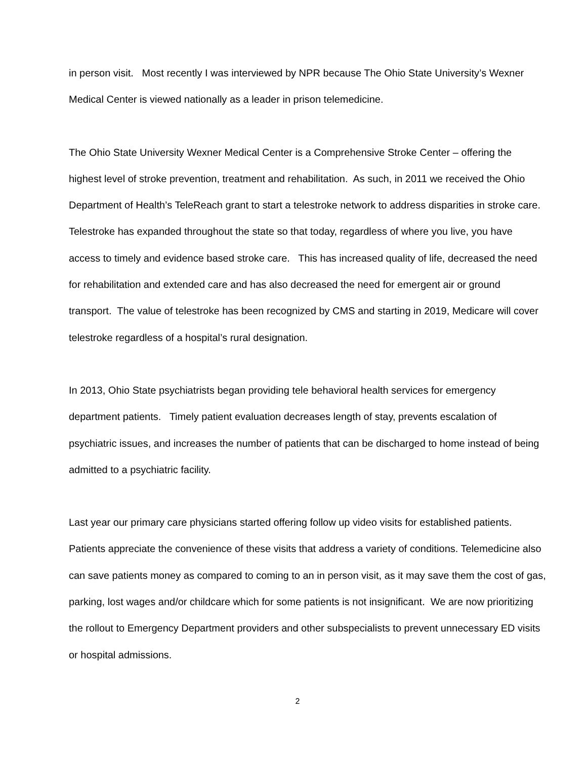in person visit. Most recently I was interviewed by NPR because The Ohio State University’s Wexner Medical Center is viewed nationally as a leader in prison telemedicine.
The Ohio State University Wexner Medical Center is a Comprehensive Stroke Center – offering the highest level of stroke prevention, treatment and rehabilitation. As such, in 2011 we received the Ohio Department of Health’s TeleReach grant to start a telestroke network to address disparities in stroke care. Telestroke has expanded throughout the state so that today, regardless of where you live, you have access to timely and evidence based stroke care. This has increased quality of life, decreased the need for rehabilitation and extended care and has also decreased the need for emergent air or ground transport. The value of telestroke has been recognized by CMS and starting in 2019, Medicare will cover telestroke regardless of a hospital’s rural designation.
In 2013, Ohio State psychiatrists began providing tele behavioral health services for emergency department patients. Timely patient evaluation decreases length of stay, prevents escalation of psychiatric issues, and increases the number of patients that can be discharged to home instead of being admitted to a psychiatric facility.
Last year our primary care physicians started offering follow up video visits for established patients. Patients appreciate the convenience of these visits that address a variety of conditions. Telemedicine also can save patients money as compared to coming to an in person visit, as it may save them the cost of gas, parking, lost wages and/or childcare which for some patients is not insignificant. We are now prioritizing the rollout to Emergency Department providers and other subspecialists to prevent unnecessary ED visits or hospital admissions.
2